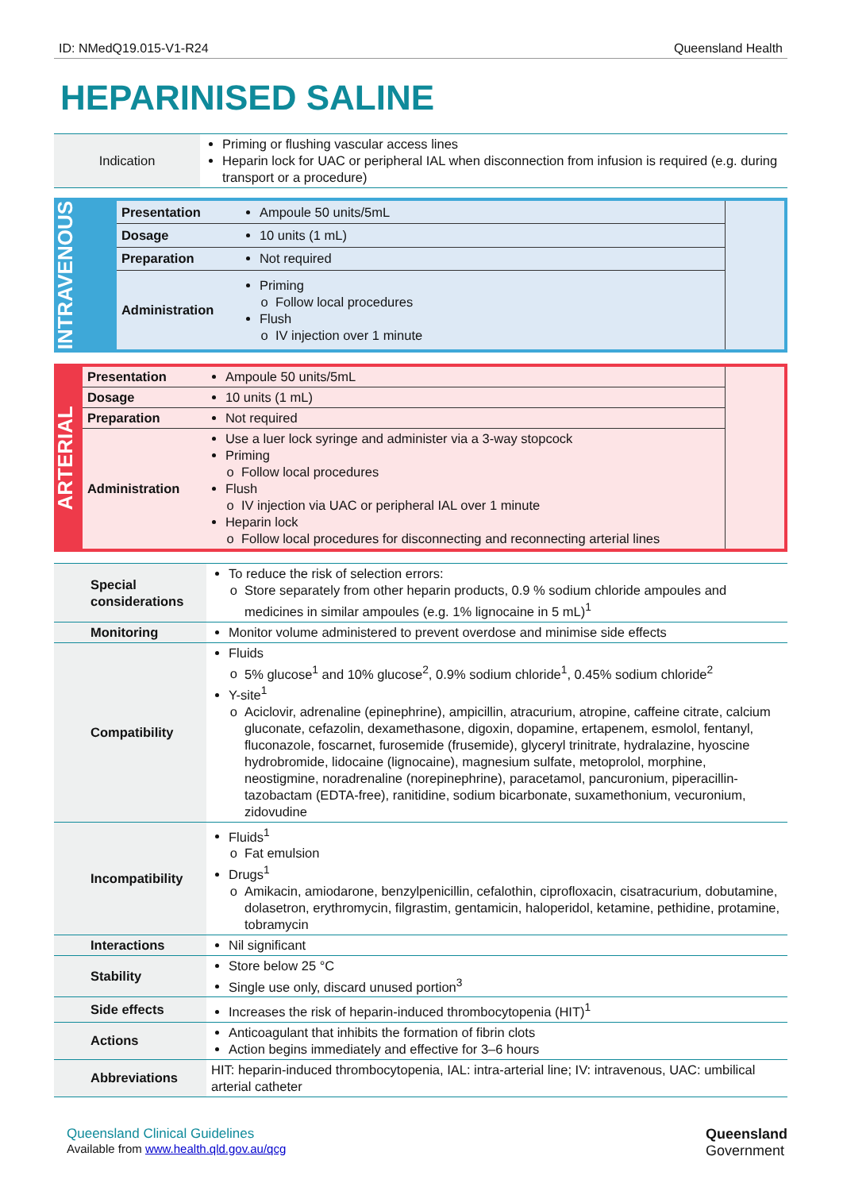ID: NMedQ19.015-V1-R24 Queensland Health
HEPARINISED SALINE
| Indication | Priming or flushing vascular access lines Heparin lock for UAC or peripheral IAL when disconnection from infusion is required (e.g. during transport or a procedure) |
| INTRAVENOUS | Presentation | Ampoule 50 units/5mL | |
| | Dosage | 10 units (1 mL) | |
| | Preparation | Not required | |
| | Administration | Priming Follow local procedures Flush IV injection over 1 minute | |
| ARTERIAL | Presentation | Ampoule 50 units/5mL | |
| | Dosage | 10 units (1 mL) | |
| | Preparation | Not required | |
| | Administration | Use a luer lock syringe and administer via a 3-way stopcock Priming Follow local procedures Flush IV injection via UAC or peripheral IAL over 1 minute Heparin lock Follow local procedures for disconnecting and reconnecting arterial lines | |
| Special considerations | To reduce the risk of selection errors: Store separately from other heparin products, 0.9 % sodium chloride ampoules and medicines in similar ampoules (e.g. 1% lignocaine in 5 mL)<sup>1</sup> |
| Monitoring | Monitor volume administered to prevent overdose and minimise side effects |
| Compatibility | Fluids 5% glucose<sup>1</sup> and 10% glucose<sup>2</sup>, 0.9% sodium chloride<sup>1</sup>, 0.45% sodium chloride<sup>2</sup> Y-site<sup>1</sup> Aciclovir, adrenaline (epinephrine), ampicillin, atracurium, atropine, caffeine citrate, calcium gluconate, cefazolin, dexamethasone, digoxin, dopamine, ertapenem, esmolol, fentanyl, fluconazole, foscarnet, furosemide (frusemide), glyceryl trinitrate, hydralazine, hyoscine hydrobromide, lidocaine (lignocaine), magnesium sulfate, metoprolol, morphine, neostigmine, noradrenaline (norepinephrine), paracetamol, pancuronium, piperacillin-tazobactam (EDTA-free), ranitidine, sodium bicarbonate, suxamethonium, vecuronium, zidovudine |
| Incompatibility | Fluids<sup>1</sup> Fat emulsion Drugs<sup>1</sup> Amikacin, amiodarone, benzylpenicillin, cefalothin, ciprofloxacin, cisatracurium, dobutamine, dolasetron, erythromycin, filgrastim, gentamicin, haloperidol, ketamine, pethidine, protamine, tobramycin |
| Interactions | Nil significant |
| Stability | Store below 25 °C Single use only, discard unused portion<sup>3</sup> |
| Side effects | Increases the risk of heparin-induced thrombocytopenia (HIT)<sup>1</sup> |
| Actions | Anticoagulant that inhibits the formation of fibrin clots Action begins immediately and effective for 3–6 hours |
| Abbreviations | HIT: heparin-induced thrombocytopenia, IAL: intra-arterial line; IV: intravenous, UAC: umbilical arterial catheter |
Queensland Clinical Guidelines
Available from www.health.qld.gov.au/qcg
Queensland
Government